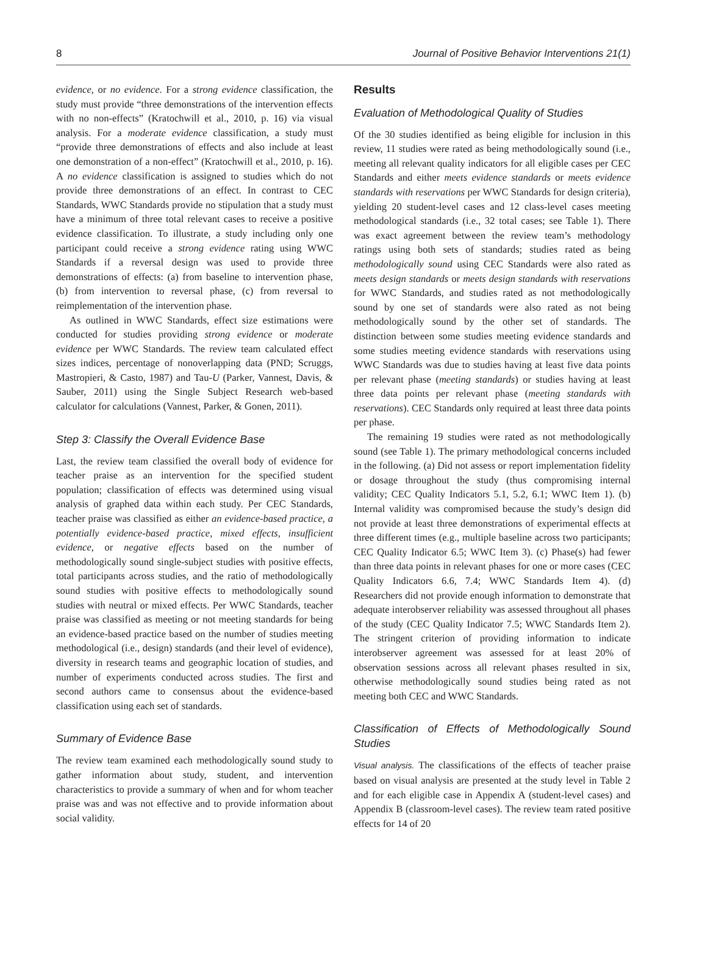8 Journal of Positive Behavior Interventions 21(1)
evidence, or no evidence. For a strong evidence classification, the study must provide “three demonstrations of the intervention effects with no non-effects” (Kratochwill et al., 2010, p. 16) via visual analysis. For a moderate evidence classification, a study must “provide three demonstrations of effects and also include at least one demonstration of a non-effect” (Kratochwill et al., 2010, p. 16). A no evidence classification is assigned to studies which do not provide three demonstrations of an effect. In contrast to CEC Standards, WWC Standards provide no stipulation that a study must have a minimum of three total relevant cases to receive a positive evidence classification. To illustrate, a study including only one participant could receive a strong evidence rating using WWC Standards if a reversal design was used to provide three demonstrations of effects: (a) from baseline to intervention phase, (b) from intervention to reversal phase, (c) from reversal to reimplementation of the intervention phase.
As outlined in WWC Standards, effect size estimations were conducted for studies providing strong evidence or moderate evidence per WWC Standards. The review team calculated effect sizes indices, percentage of nonoverlapping data (PND; Scruggs, Mastropieri, & Casto, 1987) and Tau-U (Parker, Vannest, Davis, & Sauber, 2011) using the Single Subject Research web-based calculator for calculations (Vannest, Parker, & Gonen, 2011).
Step 3: Classify the Overall Evidence Base
Last, the review team classified the overall body of evidence for teacher praise as an intervention for the specified student population; classification of effects was determined using visual analysis of graphed data within each study. Per CEC Standards, teacher praise was classified as either an evidence-based practice, a potentially evidence-based practice, mixed effects, insufficient evidence, or negative effects based on the number of methodologically sound single-subject studies with positive effects, total participants across studies, and the ratio of methodologically sound studies with positive effects to methodologically sound studies with neutral or mixed effects. Per WWC Standards, teacher praise was classified as meeting or not meeting standards for being an evidence-based practice based on the number of studies meeting methodological (i.e., design) standards (and their level of evidence), diversity in research teams and geographic location of studies, and number of experiments conducted across studies. The first and second authors came to consensus about the evidence-based classification using each set of standards.
Summary of Evidence Base
The review team examined each methodologically sound study to gather information about study, student, and intervention characteristics to provide a summary of when and for whom teacher praise was and was not effective and to provide information about social validity.
Results
Evaluation of Methodological Quality of Studies
Of the 30 studies identified as being eligible for inclusion in this review, 11 studies were rated as being methodologically sound (i.e., meeting all relevant quality indicators for all eligible cases per CEC Standards and either meets evidence standards or meets evidence standards with reservations per WWC Standards for design criteria), yielding 20 student-level cases and 12 class-level cases meeting methodological standards (i.e., 32 total cases; see Table 1). There was exact agreement between the review team’s methodology ratings using both sets of standards; studies rated as being methodologically sound using CEC Standards were also rated as meets design standards or meets design standards with reservations for WWC Standards, and studies rated as not methodologically sound by one set of standards were also rated as not being methodologically sound by the other set of standards. The distinction between some studies meeting evidence standards and some studies meeting evidence standards with reservations using WWC Standards was due to studies having at least five data points per relevant phase (meeting standards) or studies having at least three data points per relevant phase (meeting standards with reservations). CEC Standards only required at least three data points per phase.
The remaining 19 studies were rated as not methodologically sound (see Table 1). The primary methodological concerns included in the following. (a) Did not assess or report implementation fidelity or dosage throughout the study (thus compromising internal validity; CEC Quality Indicators 5.1, 5.2, 6.1; WWC Item 1). (b) Internal validity was compromised because the study’s design did not provide at least three demonstrations of experimental effects at three different times (e.g., multiple baseline across two participants; CEC Quality Indicator 6.5; WWC Item 3). (c) Phase(s) had fewer than three data points in relevant phases for one or more cases (CEC Quality Indicators 6.6, 7.4; WWC Standards Item 4). (d) Researchers did not provide enough information to demonstrate that adequate interobserver reliability was assessed throughout all phases of the study (CEC Quality Indicator 7.5; WWC Standards Item 2). The stringent criterion of providing information to indicate interobserver agreement was assessed for at least 20% of observation sessions across all relevant phases resulted in six, otherwise methodologically sound studies being rated as not meeting both CEC and WWC Standards.
Classification of Effects of Methodologically Sound Studies
Visual analysis. The classifications of the effects of teacher praise based on visual analysis are presented at the study level in Table 2 and for each eligible case in Appendix A (student-level cases) and Appendix B (classroom-level cases). The review team rated positive effects for 14 of 20